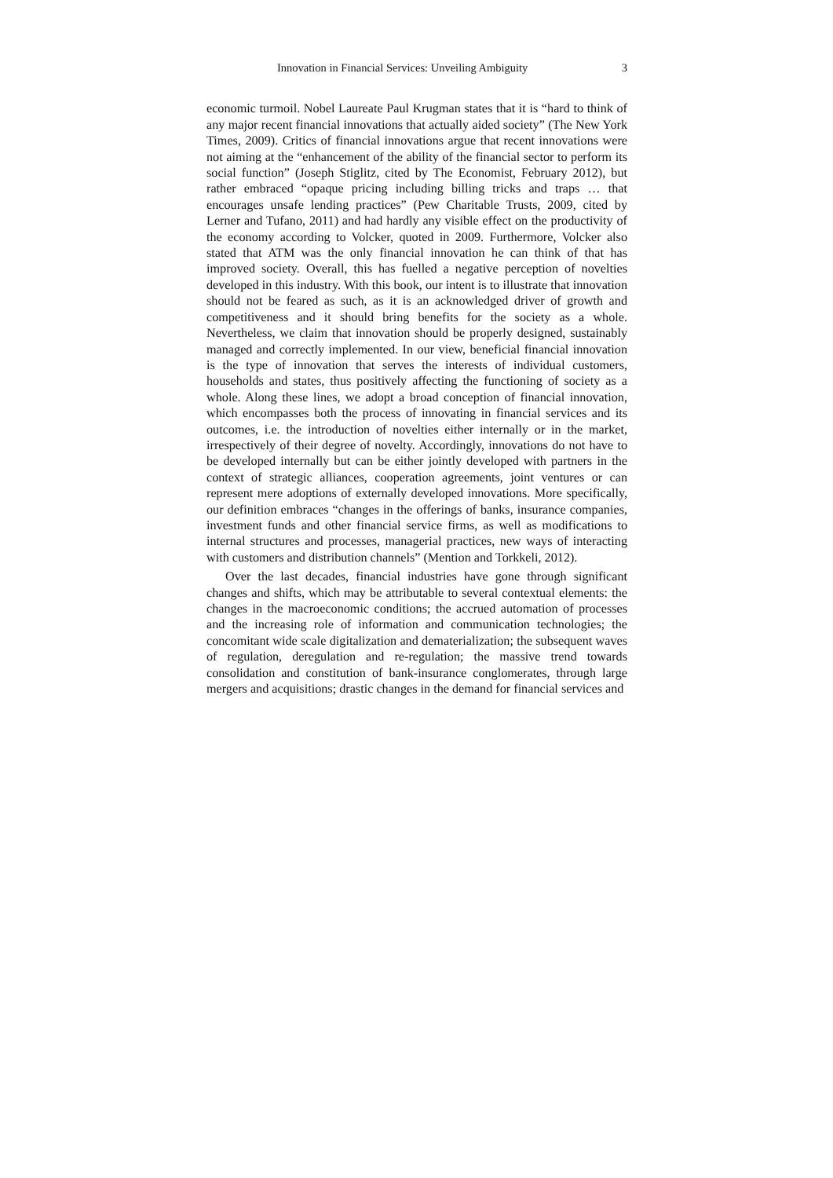Innovation in Financial Services: Unveiling Ambiguity 3
economic turmoil. Nobel Laureate Paul Krugman states that it is “hard to think of any major recent financial innovations that actually aided society” (The New York Times, 2009). Critics of financial innovations argue that recent innovations were not aiming at the “enhancement of the ability of the financial sector to perform its social function” (Joseph Stiglitz, cited by The Economist, February 2012), but rather embraced “opaque pricing including billing tricks and traps … that encourages unsafe lending practices” (Pew Charitable Trusts, 2009, cited by Lerner and Tufano, 2011) and had hardly any visible effect on the productivity of the economy according to Volcker, quoted in 2009. Furthermore, Volcker also stated that ATM was the only financial innovation he can think of that has improved society. Overall, this has fuelled a negative perception of novelties developed in this industry. With this book, our intent is to illustrate that innovation should not be feared as such, as it is an acknowledged driver of growth and competitiveness and it should bring benefits for the society as a whole. Nevertheless, we claim that innovation should be properly designed, sustainably managed and correctly implemented. In our view, beneficial financial innovation is the type of innovation that serves the interests of individual customers, households and states, thus positively affecting the functioning of society as a whole. Along these lines, we adopt a broad conception of financial innovation, which encompasses both the process of innovating in financial services and its outcomes, i.e. the introduction of novelties either internally or in the market, irrespectively of their degree of novelty. Accordingly, innovations do not have to be developed internally but can be either jointly developed with partners in the context of strategic alliances, cooperation agreements, joint ventures or can represent mere adoptions of externally developed innovations. More specifically, our definition embraces “changes in the offerings of banks, insurance companies, investment funds and other financial service firms, as well as modifications to internal structures and processes, managerial practices, new ways of interacting with customers and distribution channels” (Mention and Torkkeli, 2012).
Over the last decades, financial industries have gone through significant changes and shifts, which may be attributable to several contextual elements: the changes in the macroeconomic conditions; the accrued automation of processes and the increasing role of information and communication technologies; the concomitant wide scale digitalization and dematerialization; the subsequent waves of regulation, deregulation and re-regulation; the massive trend towards consolidation and constitution of bank-insurance conglomerates, through large mergers and acquisitions; drastic changes in the demand for financial services and